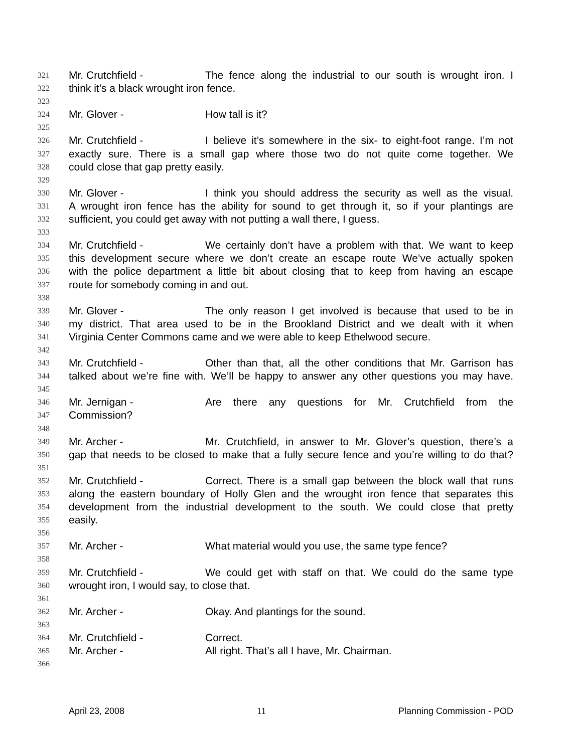321 Mr. Crutchfield - The fence along the industrial to our south is wrought iron. I
322 think it’s a black wrought iron fence.
323
324 Mr. Glover - How tall is it?
325
326 Mr. Crutchfield - I believe it’s somewhere in the six- to eight-foot range. I’m not
327 exactly sure. There is a small gap where those two do not quite come together. We
328 could close that gap pretty easily.
329
330 Mr. Glover - I think you should address the security as well as the visual.
331 A wrought iron fence has the ability for sound to get through it, so if your plantings are
332 sufficient, you could get away with not putting a wall there, I guess.
333
334 Mr. Crutchfield - We certainly don’t have a problem with that. We want to keep
335 this development secure where we don’t create an escape route We’ve actually spoken
336 with the police department a little bit about closing that to keep from having an escape
337 route for somebody coming in and out.
338
339 Mr. Glover - The only reason I get involved is because that used to be in
340 my district. That area used to be in the Brookland District and we dealt with it when
341 Virginia Center Commons came and we were able to keep Ethelwood secure.
342
343 Mr. Crutchfield - Other than that, all the other conditions that Mr. Garrison has
344 talked about we’re fine with. We’ll be happy to answer any other questions you may have.
345
346 Mr. Jernigan - Are there any questions for Mr. Crutchfield from the
347 Commission?
348
349 Mr. Archer - Mr. Crutchfield, in answer to Mr. Glover’s question, there’s a
350 gap that needs to be closed to make that a fully secure fence and you’re willing to do that?
351
352 Mr. Crutchfield - Correct. There is a small gap between the block wall that runs
353 along the eastern boundary of Holly Glen and the wrought iron fence that separates this
354 development from the industrial development to the south. We could close that pretty
355 easily.
356
357 Mr. Archer - What material would you use, the same type fence?
358
359 Mr. Crutchfield - We could get with staff on that. We could do the same type
360 wrought iron, I would say, to close that.
361
362 Mr. Archer - Okay. And plantings for the sound.
363
364 Mr. Crutchfield - Correct.
365 Mr. Archer - All right. That’s all I have, Mr. Chairman.
366
April 23, 2008 11 Planning Commission - POD